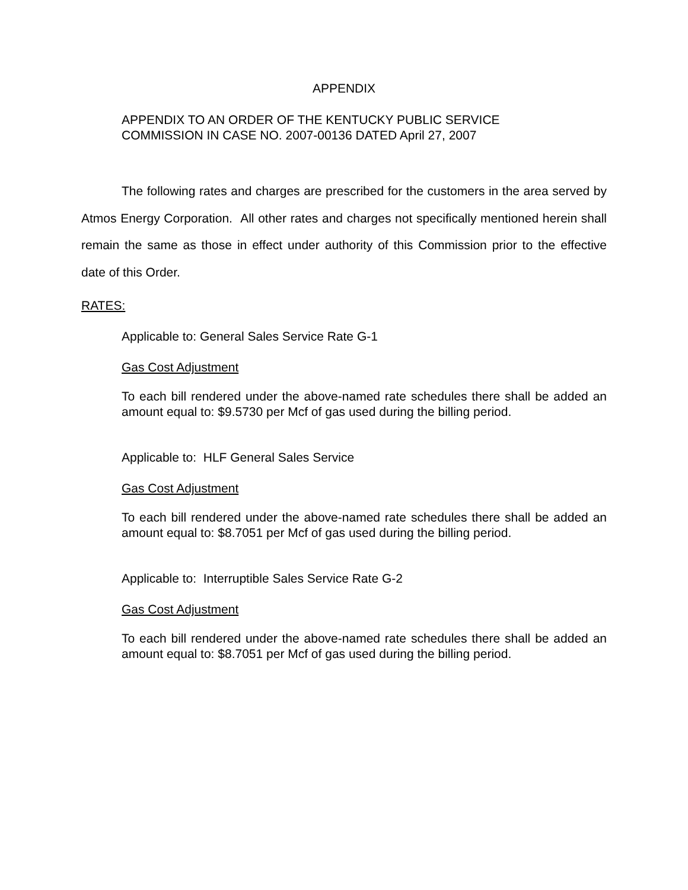APPENDIX
APPENDIX TO AN ORDER OF THE KENTUCKY PUBLIC SERVICE
COMMISSION IN CASE NO. 2007-00136 DATED April 27, 2007
The following rates and charges are prescribed for the customers in the area served by Atmos Energy Corporation. All other rates and charges not specifically mentioned herein shall remain the same as those in effect under authority of this Commission prior to the effective date of this Order.
RATES:
Applicable to: General Sales Service Rate G-1
Gas Cost Adjustment
To each bill rendered under the above-named rate schedules there shall be added an amount equal to: $9.5730 per Mcf of gas used during the billing period.
Applicable to: HLF General Sales Service
Gas Cost Adjustment
To each bill rendered under the above-named rate schedules there shall be added an amount equal to: $8.7051 per Mcf of gas used during the billing period.
Applicable to: Interruptible Sales Service Rate G-2
Gas Cost Adjustment
To each bill rendered under the above-named rate schedules there shall be added an amount equal to: $8.7051 per Mcf of gas used during the billing period.